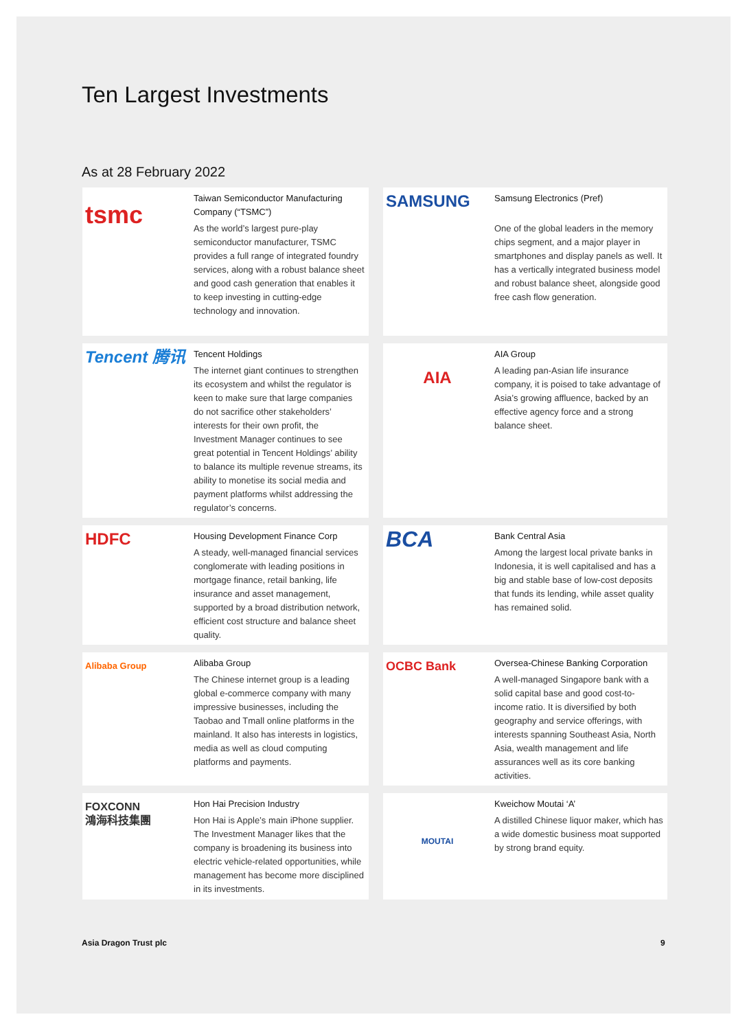Ten Largest Investments
As at 28 February 2022
tsmc
Taiwan Semiconductor Manufacturing Company (“TSMC”)
As the world’s largest pure-play semiconductor manufacturer, TSMC provides a full range of integrated foundry services, along with a robust balance sheet and good cash generation that enables it to keep investing in cutting-edge technology and innovation.
SAMSUNG
Samsung Electronics (Pref)
One of the global leaders in the memory chips segment, and a major player in smartphones and display panels as well. It has a vertically integrated business model and robust balance sheet, alongside good free cash flow generation.
Tencent 腾讯
Tencent Holdings
The internet giant continues to strengthen its ecosystem and whilst the regulator is keen to make sure that large companies do not sacrifice other stakeholders’ interests for their own profit, the Investment Manager continues to see great potential in Tencent Holdings’ ability to balance its multiple revenue streams, its ability to monetise its social media and payment platforms whilst addressing the regulator’s concerns.
AIA
AIA Group
A leading pan-Asian life insurance company, it is poised to take advantage of Asia’s growing affluence, backed by an effective agency force and a strong balance sheet.
HDFC
Housing Development Finance Corp
A steady, well-managed financial services conglomerate with leading positions in mortgage finance, retail banking, life insurance and asset management, supported by a broad distribution network, efficient cost structure and balance sheet quality.
BCA
Bank Central Asia
Among the largest local private banks in Indonesia, it is well capitalised and has a big and stable base of low-cost deposits that funds its lending, while asset quality has remained solid.
Alibaba Group
Alibaba Group
The Chinese internet group is a leading global e-commerce company with many impressive businesses, including the Taobao and Tmall online platforms in the mainland. It also has interests in logistics, media as well as cloud computing platforms and payments.
OCBC Bank
Oversea-Chinese Banking Corporation
A well-managed Singapore bank with a solid capital base and good cost-to-income ratio. It is diversified by both geography and service offerings, with interests spanning Southeast Asia, North Asia, wealth management and life assurances well as its core banking activities.
FOXCONN
鴻海科技集團
Hon Hai Precision Industry
Hon Hai is Apple’s main iPhone supplier. The Investment Manager likes that the company is broadening its business into electric vehicle-related opportunities, while management has become more disciplined in its investments.
MOUTAI
Kweichow Moutai ‘A’
A distilled Chinese liquor maker, which has a wide domestic business moat supported by strong brand equity.
Asia Dragon Trust plc 9